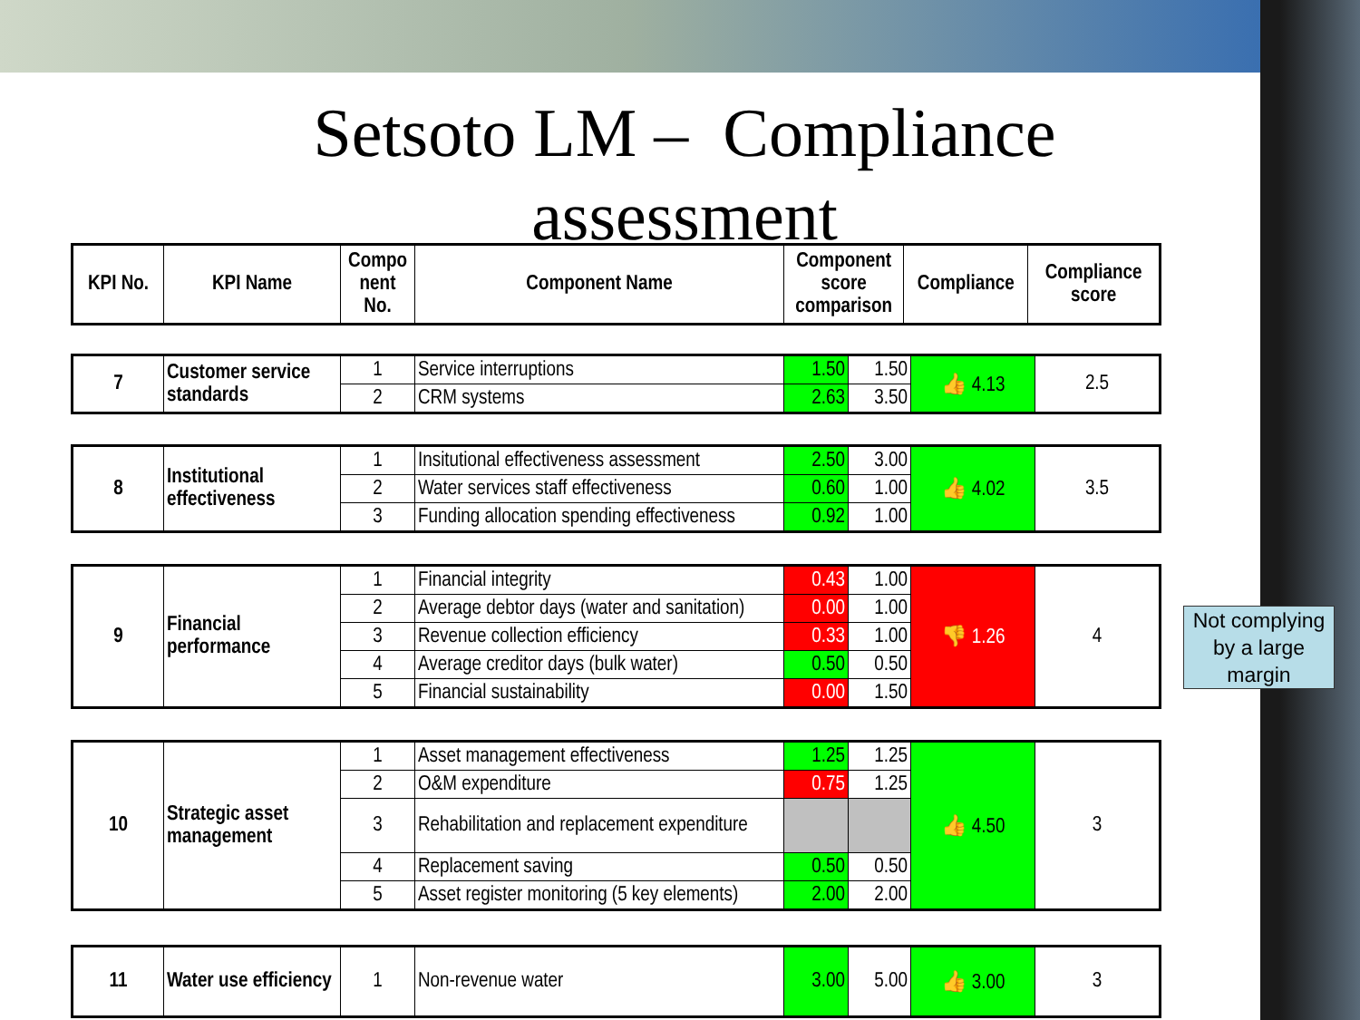Setsoto LM – Compliance
assessment
| KPI No. | KPI Name | Compo nent No. | Component Name | Component score comparison | Compliance | Compliance score |
| --- | --- | --- | --- | --- | --- | --- |
| 7 | Customer service standards | 1 | Service interruptions | 1.50 | 1.50 | 👍 4.13 | 2.5 |
| | | 2 | CRM systems | 2.63 | 3.50 | | |
| 8 | Institutional effectiveness | 1 | Insitutional effectiveness assessment | 2.50 | 3.00 | 👍 4.02 | 3.5 |
| | | 2 | Water services staff effectiveness | 0.60 | 1.00 | | |
| | | 3 | Funding allocation spending effectiveness | 0.92 | 1.00 | | |
| 9 | Financial performance | 1 | Financial integrity | 0.43 | 1.00 | 👎 1.26 | 4 |
| | | 2 | Average debtor days (water and sanitation) | 0.00 | 1.00 | | |
| | | 3 | Revenue collection efficiency | 0.33 | 1.00 | | |
| | | 4 | Average creditor days (bulk water) | 0.50 | 0.50 | | |
| | | 5 | Financial sustainability | 0.00 | 1.50 | | |
| 10 | Strategic asset management | 1 | Asset management effectiveness | 1.25 | 1.25 | 👍 4.50 | 3 |
| | | 2 | O&M expenditure | 0.75 | 1.25 | | |
| | | 3 | Rehabilitation and replacement expenditure | | | | |
| | | 4 | Replacement saving | 0.50 | 0.50 | | |
| | | 5 | Asset register monitoring (5 key elements) | 2.00 | 2.00 | | |
| 11 | Water use efficiency | 1 | Non-revenue water | 3.00 | 5.00 | 👍 3.00 | 3 |
Not complying by a large margin